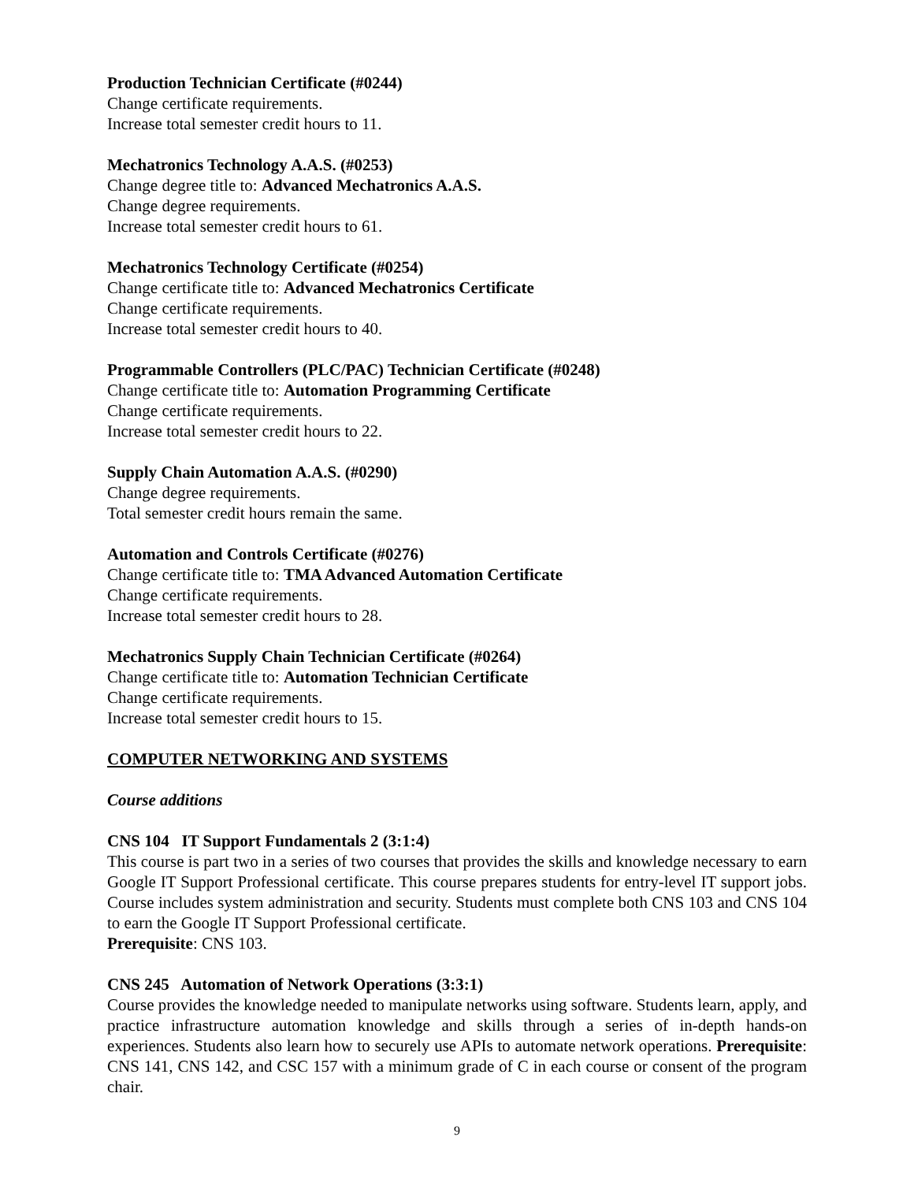Production Technician Certificate (#0244)
Change certificate requirements.
Increase total semester credit hours to 11.
Mechatronics Technology A.A.S. (#0253)
Change degree title to: Advanced Mechatronics A.A.S.
Change degree requirements.
Increase total semester credit hours to 61.
Mechatronics Technology Certificate (#0254)
Change certificate title to: Advanced Mechatronics Certificate
Change certificate requirements.
Increase total semester credit hours to 40.
Programmable Controllers (PLC/PAC) Technician Certificate (#0248)
Change certificate title to: Automation Programming Certificate
Change certificate requirements.
Increase total semester credit hours to 22.
Supply Chain Automation A.A.S. (#0290)
Change degree requirements.
Total semester credit hours remain the same.
Automation and Controls Certificate (#0276)
Change certificate title to: TMA Advanced Automation Certificate
Change certificate requirements.
Increase total semester credit hours to 28.
Mechatronics Supply Chain Technician Certificate (#0264)
Change certificate title to: Automation Technician Certificate
Change certificate requirements.
Increase total semester credit hours to 15.
COMPUTER NETWORKING AND SYSTEMS
Course additions
CNS 104 IT Support Fundamentals 2 (3:1:4)
This course is part two in a series of two courses that provides the skills and knowledge necessary to earn Google IT Support Professional certificate. This course prepares students for entry-level IT support jobs. Course includes system administration and security. Students must complete both CNS 103 and CNS 104 to earn the Google IT Support Professional certificate.
Prerequisite: CNS 103.
CNS 245 Automation of Network Operations (3:3:1)
Course provides the knowledge needed to manipulate networks using software. Students learn, apply, and practice infrastructure automation knowledge and skills through a series of in-depth hands-on experiences. Students also learn how to securely use APIs to automate network operations. Prerequisite: CNS 141, CNS 142, and CSC 157 with a minimum grade of C in each course or consent of the program chair.
9